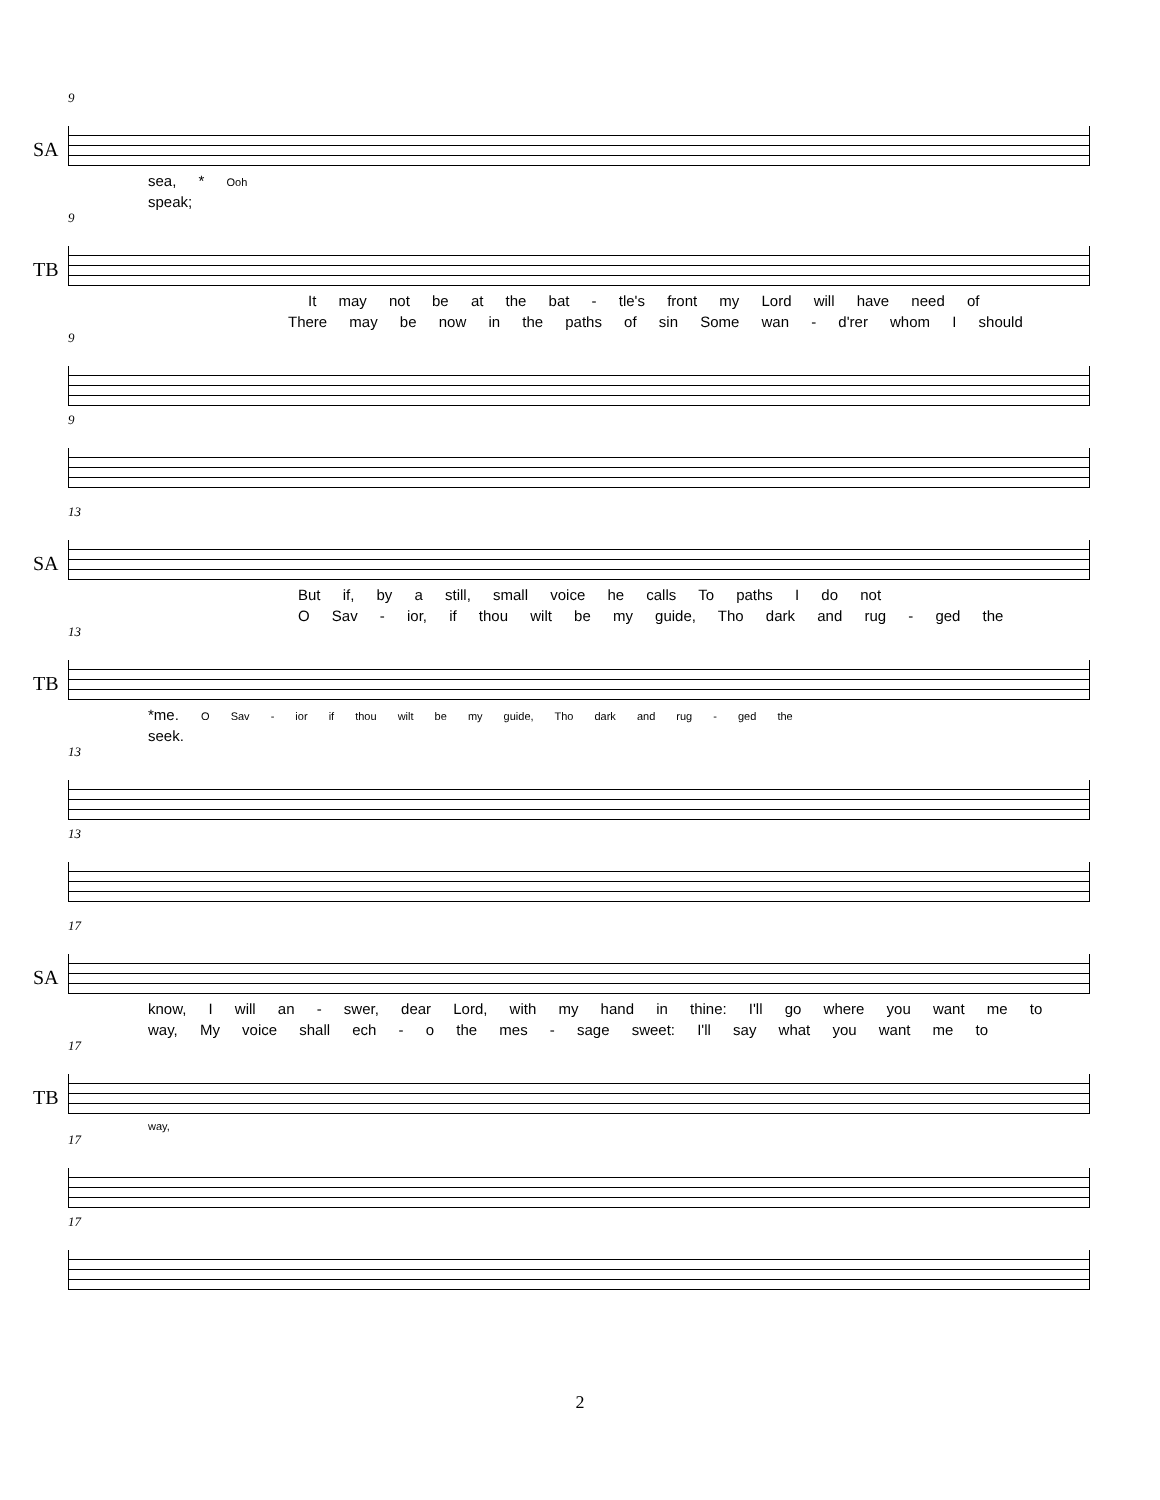9
SA
sea, * Ooh
speak;
9
TB
It may not be at the bat - tle's front my Lord will have need of
There may be now in the paths of sin Some wan - d'rer whom I should
9
9
13
SA
But if, by a still, small voice he calls To paths I do not
O Sav - ior, if thou wilt be my guide, Tho dark and rug - ged the
13
TB
*me. O Sav - ior if thou wilt be my guide, Tho dark and rug - ged the
seek.
13
13
17
SA
know, I will an - swer, dear Lord, with my hand in thine: I'll go where you want me to
way, My voice shall ech - o the mes - sage sweet: I'll say what you want me to
17
TB
way,
17
17
2